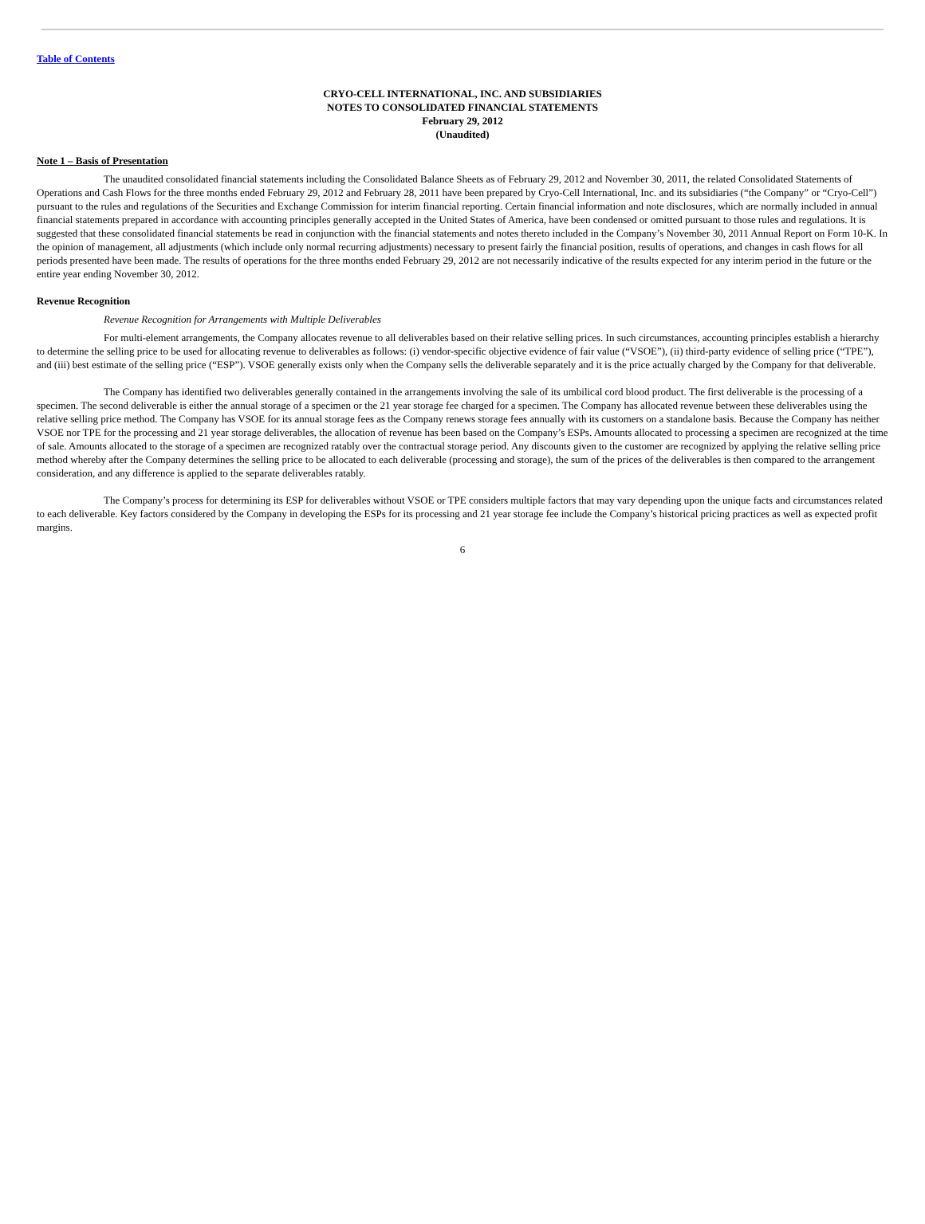Table of Contents
CRYO-CELL INTERNATIONAL, INC. AND SUBSIDIARIES
NOTES TO CONSOLIDATED FINANCIAL STATEMENTS
February 29, 2012
(Unaudited)
Note 1 – Basis of Presentation
The unaudited consolidated financial statements including the Consolidated Balance Sheets as of February 29, 2012 and November 30, 2011, the related Consolidated Statements of Operations and Cash Flows for the three months ended February 29, 2012 and February 28, 2011 have been prepared by Cryo-Cell International, Inc. and its subsidiaries (“the Company” or “Cryo-Cell”) pursuant to the rules and regulations of the Securities and Exchange Commission for interim financial reporting. Certain financial information and note disclosures, which are normally included in annual financial statements prepared in accordance with accounting principles generally accepted in the United States of America, have been condensed or omitted pursuant to those rules and regulations. It is suggested that these consolidated financial statements be read in conjunction with the financial statements and notes thereto included in the Company’s November 30, 2011 Annual Report on Form 10-K. In the opinion of management, all adjustments (which include only normal recurring adjustments) necessary to present fairly the financial position, results of operations, and changes in cash flows for all periods presented have been made. The results of operations for the three months ended February 29, 2012 are not necessarily indicative of the results expected for any interim period in the future or the entire year ending November 30, 2012.
Revenue Recognition
Revenue Recognition for Arrangements with Multiple Deliverables
For multi-element arrangements, the Company allocates revenue to all deliverables based on their relative selling prices. In such circumstances, accounting principles establish a hierarchy to determine the selling price to be used for allocating revenue to deliverables as follows: (i) vendor-specific objective evidence of fair value (“VSOE”), (ii) third-party evidence of selling price (“TPE”), and (iii) best estimate of the selling price (“ESP”). VSOE generally exists only when the Company sells the deliverable separately and it is the price actually charged by the Company for that deliverable.
The Company has identified two deliverables generally contained in the arrangements involving the sale of its umbilical cord blood product. The first deliverable is the processing of a specimen. The second deliverable is either the annual storage of a specimen or the 21 year storage fee charged for a specimen. The Company has allocated revenue between these deliverables using the relative selling price method. The Company has VSOE for its annual storage fees as the Company renews storage fees annually with its customers on a standalone basis. Because the Company has neither VSOE nor TPE for the processing and 21 year storage deliverables, the allocation of revenue has been based on the Company’s ESPs. Amounts allocated to processing a specimen are recognized at the time of sale. Amounts allocated to the storage of a specimen are recognized ratably over the contractual storage period. Any discounts given to the customer are recognized by applying the relative selling price method whereby after the Company determines the selling price to be allocated to each deliverable (processing and storage), the sum of the prices of the deliverables is then compared to the arrangement consideration, and any difference is applied to the separate deliverables ratably.
The Company’s process for determining its ESP for deliverables without VSOE or TPE considers multiple factors that may vary depending upon the unique facts and circumstances related to each deliverable. Key factors considered by the Company in developing the ESPs for its processing and 21 year storage fee include the Company’s historical pricing practices as well as expected profit margins.
6